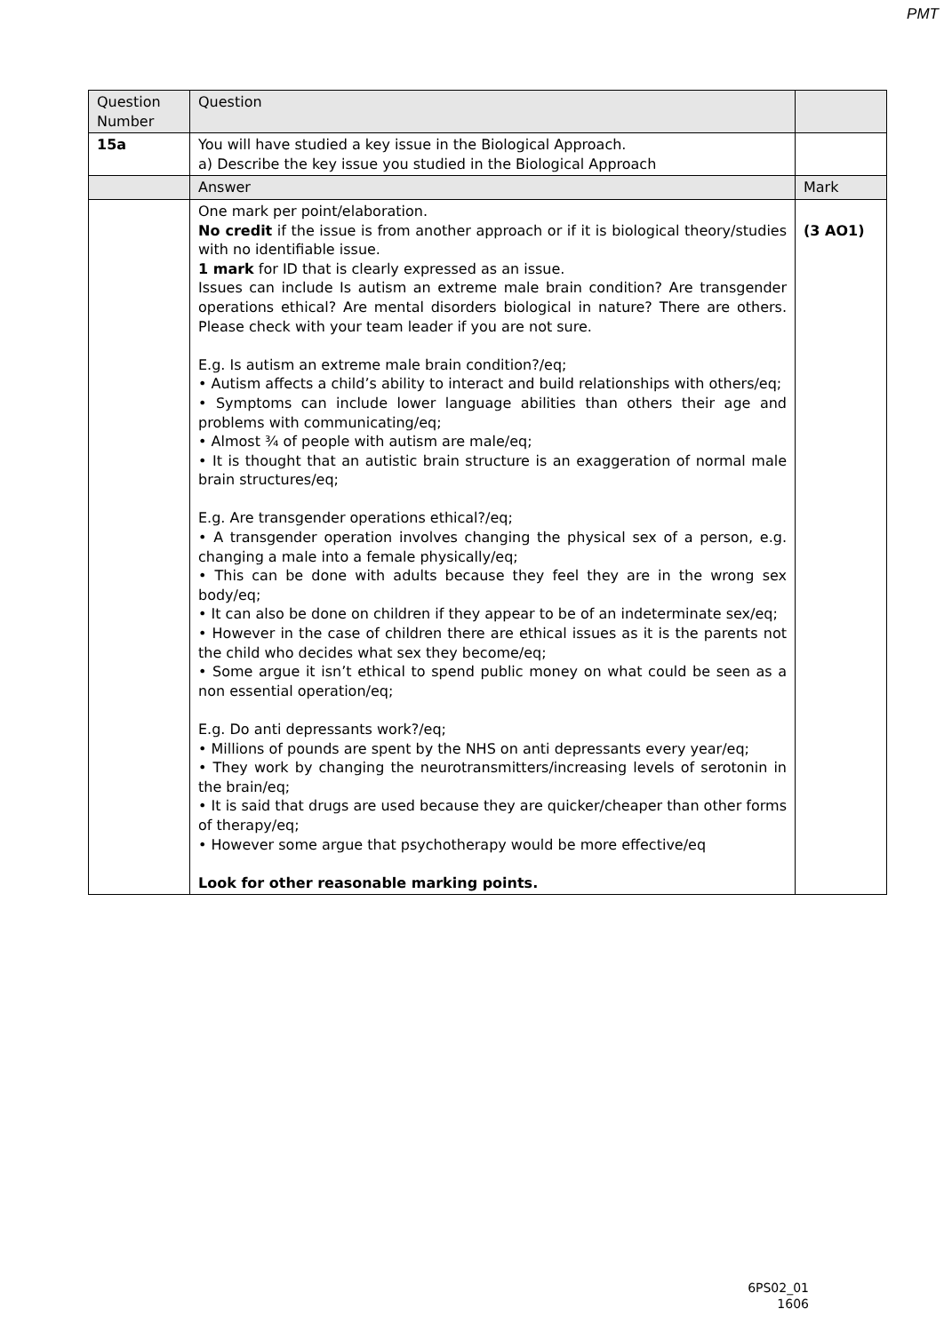PMT
| Question Number | Question | |
| --- | --- | --- |
| 15a | You will have studied a key issue in the Biological Approach. a) Describe the key issue you studied in the Biological Approach | |
| | Answer | Mark |
| | One mark per point/elaboration. No credit if the issue is from another approach or if it is biological theory/studies with no identifiable issue. 1 mark for ID that is clearly expressed as an issue. Issues can include Is autism an extreme male brain condition? Are transgender operations ethical? Are mental disorders biological in nature? There are others. Please check with your team leader if you are not sure. E.g. Is autism an extreme male brain condition?/eq; • Autism affects a child’s ability to interact and build relationships with others/eq; • Symptoms can include lower language abilities than others their age and problems with communicating/eq; • Almost ¾ of people with autism are male/eq; • It is thought that an autistic brain structure is an exaggeration of normal male brain structures/eq; E.g. Are transgender operations ethical?/eq; • A transgender operation involves changing the physical sex of a person, e.g. changing a male into a female physically/eq; • This can be done with adults because they feel they are in the wrong sex body/eq; • It can also be done on children if they appear to be of an indeterminate sex/eq; • However in the case of children there are ethical issues as it is the parents not the child who decides what sex they become/eq; • Some argue it isn’t ethical to spend public money on what could be seen as a non essential operation/eq; E.g. Do anti depressants work?/eq; • Millions of pounds are spent by the NHS on anti depressants every year/eq; • They work by changing the neurotransmitters/increasing levels of serotonin in the brain/eq; • It is said that drugs are used because they are quicker/cheaper than other forms of therapy/eq; • However some argue that psychotherapy would be more effective/eq Look for other reasonable marking points. | (3 AO1) |
6PS02_01
1606